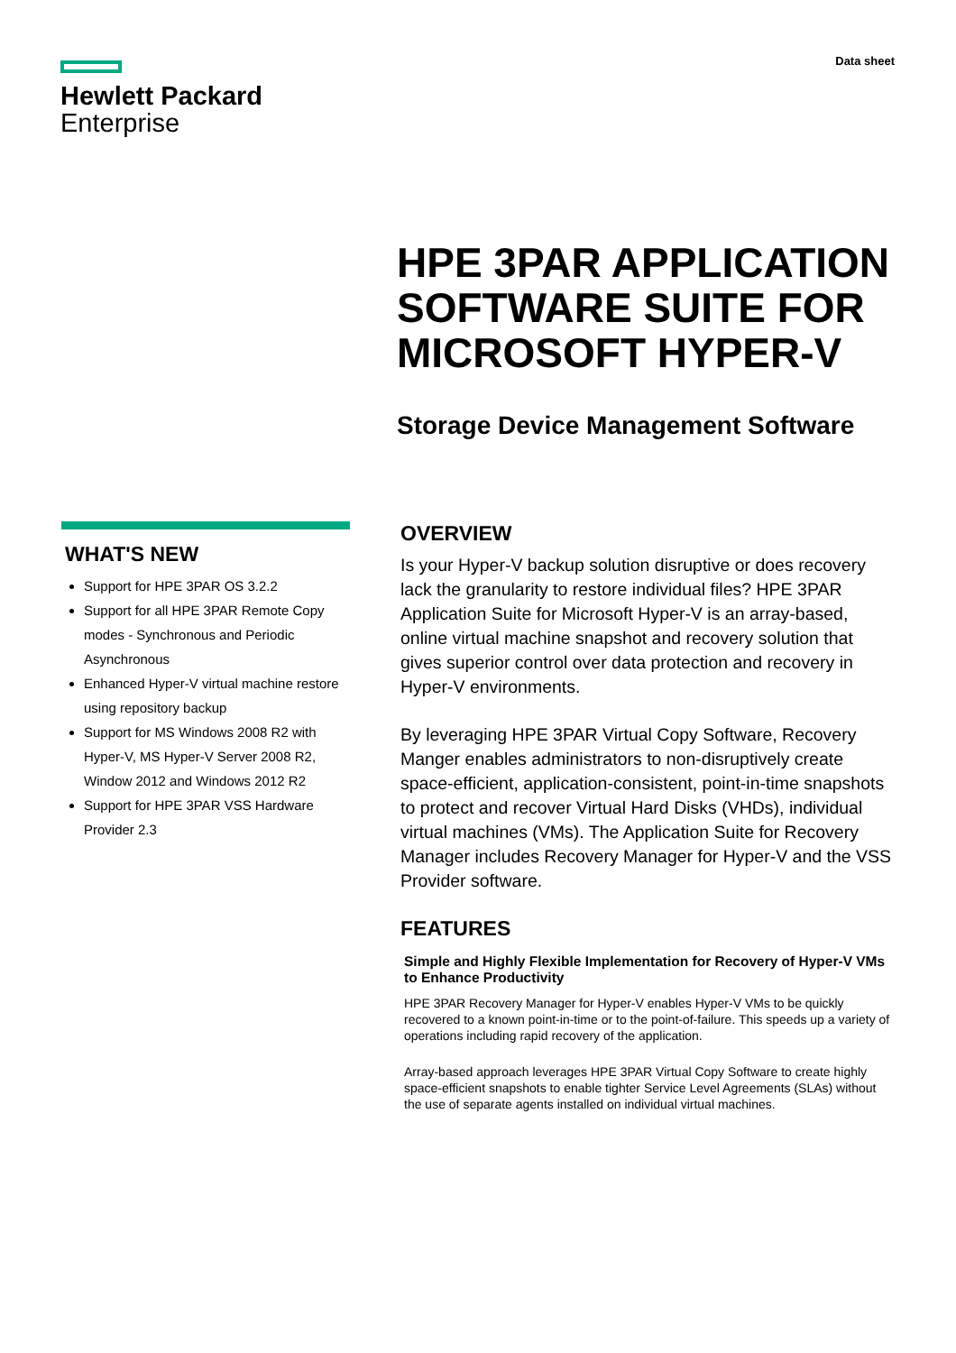Hewlett Packard
Enterprise
Data sheet
HPE 3PAR APPLICATION SOFTWARE SUITE FOR MICROSOFT HYPER-V
Storage Device Management Software
WHAT'S NEW
Support for HPE 3PAR OS 3.2.2
Support for all HPE 3PAR Remote Copy modes - Synchronous and Periodic Asynchronous
Enhanced Hyper-V virtual machine restore using repository backup
Support for MS Windows 2008 R2 with Hyper-V, MS Hyper-V Server 2008 R2, Window 2012 and Windows 2012 R2
Support for HPE 3PAR VSS Hardware Provider 2.3
OVERVIEW
Is your Hyper-V backup solution disruptive or does recovery lack the granularity to restore individual files? HPE 3PAR Application Suite for Microsoft Hyper-V is an array-based, online virtual machine snapshot and recovery solution that gives superior control over data protection and recovery in Hyper-V environments.
By leveraging HPE 3PAR Virtual Copy Software, Recovery Manger enables administrators to non-disruptively create space-efficient, application-consistent, point-in-time snapshots to protect and recover Virtual Hard Disks (VHDs), individual virtual machines (VMs). The Application Suite for Recovery Manager includes Recovery Manager for Hyper-V and the VSS Provider software.
FEATURES
Simple and Highly Flexible Implementation for Recovery of Hyper-V VMs to Enhance Productivity
HPE 3PAR Recovery Manager for Hyper-V enables Hyper-V VMs to be quickly recovered to a known point-in-time or to the point-of-failure. This speeds up a variety of operations including rapid recovery of the application.
Array-based approach leverages HPE 3PAR Virtual Copy Software to create highly space-efficient snapshots to enable tighter Service Level Agreements (SLAs) without the use of separate agents installed on individual virtual machines.